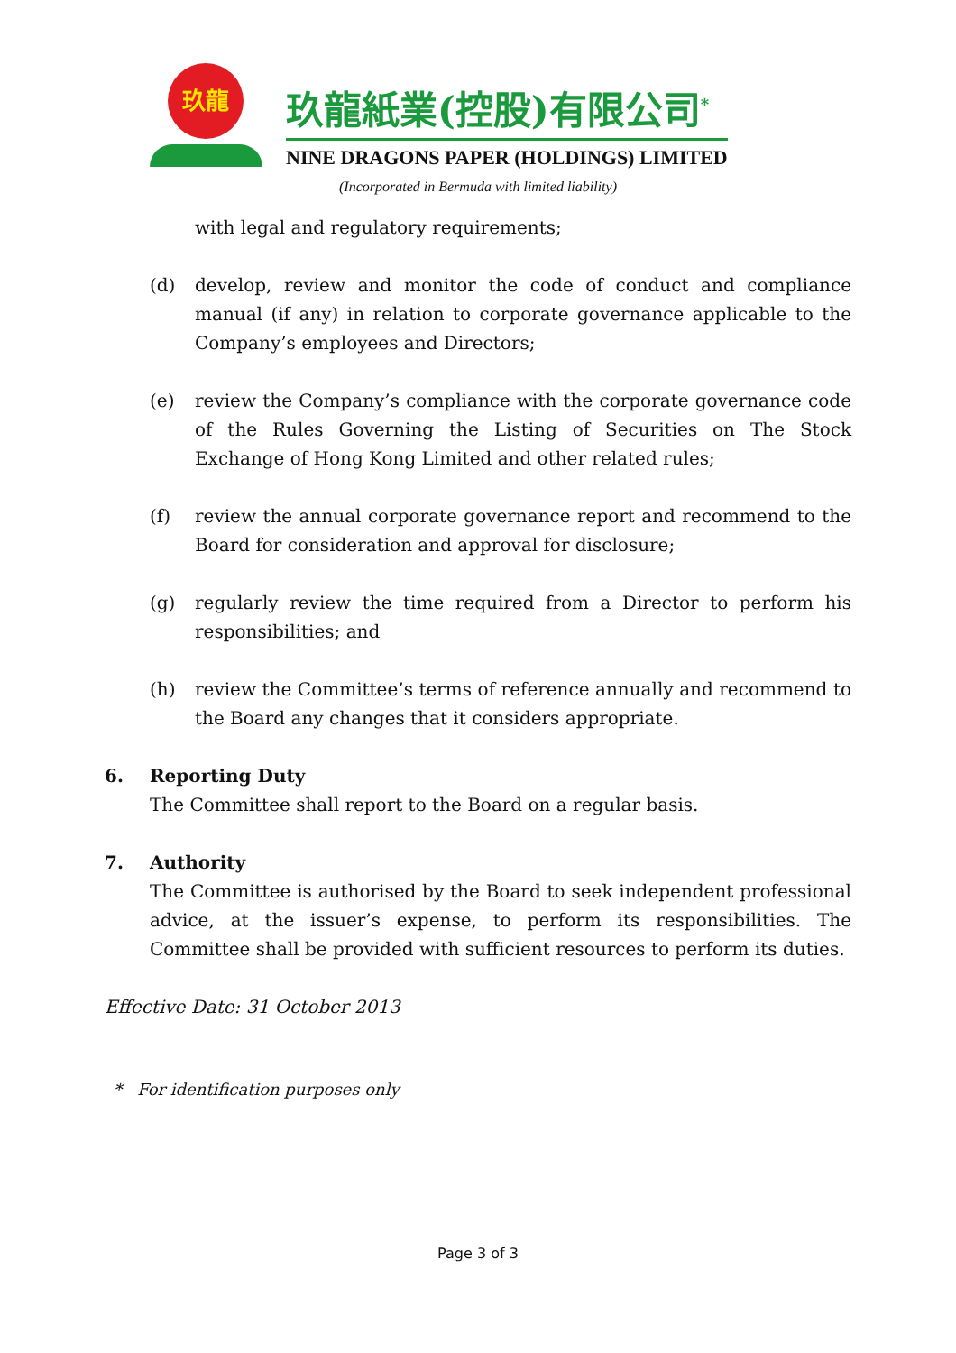玖龍
玖龍紙業(控股)有限公司<sup>*</sup>
NINE DRAGONS PAPER (HOLDINGS) LIMITED
(Incorporated in Bermuda with limited liability)
with legal and regulatory requirements;
(d) develop, review and monitor the code of conduct and compliance manual (if any) in relation to corporate governance applicable to the Company’s employees and Directors;
(e) review the Company’s compliance with the corporate governance code of the Rules Governing the Listing of Securities on The Stock Exchange of Hong Kong Limited and other related rules;
(f) review the annual corporate governance report and recommend to the Board for consideration and approval for disclosure;
(g) regularly review the time required from a Director to perform his responsibilities; and
(h) review the Committee’s terms of reference annually and recommend to the Board any changes that it considers appropriate.
6. Reporting Duty
The Committee shall report to the Board on a regular basis.
7. Authority
The Committee is authorised by the Board to seek independent professional advice, at the issuer’s expense, to perform its responsibilities. The Committee shall be provided with sufficient resources to perform its duties.
Effective Date: 31 October 2013
* For identification purposes only
Page 3 of 3